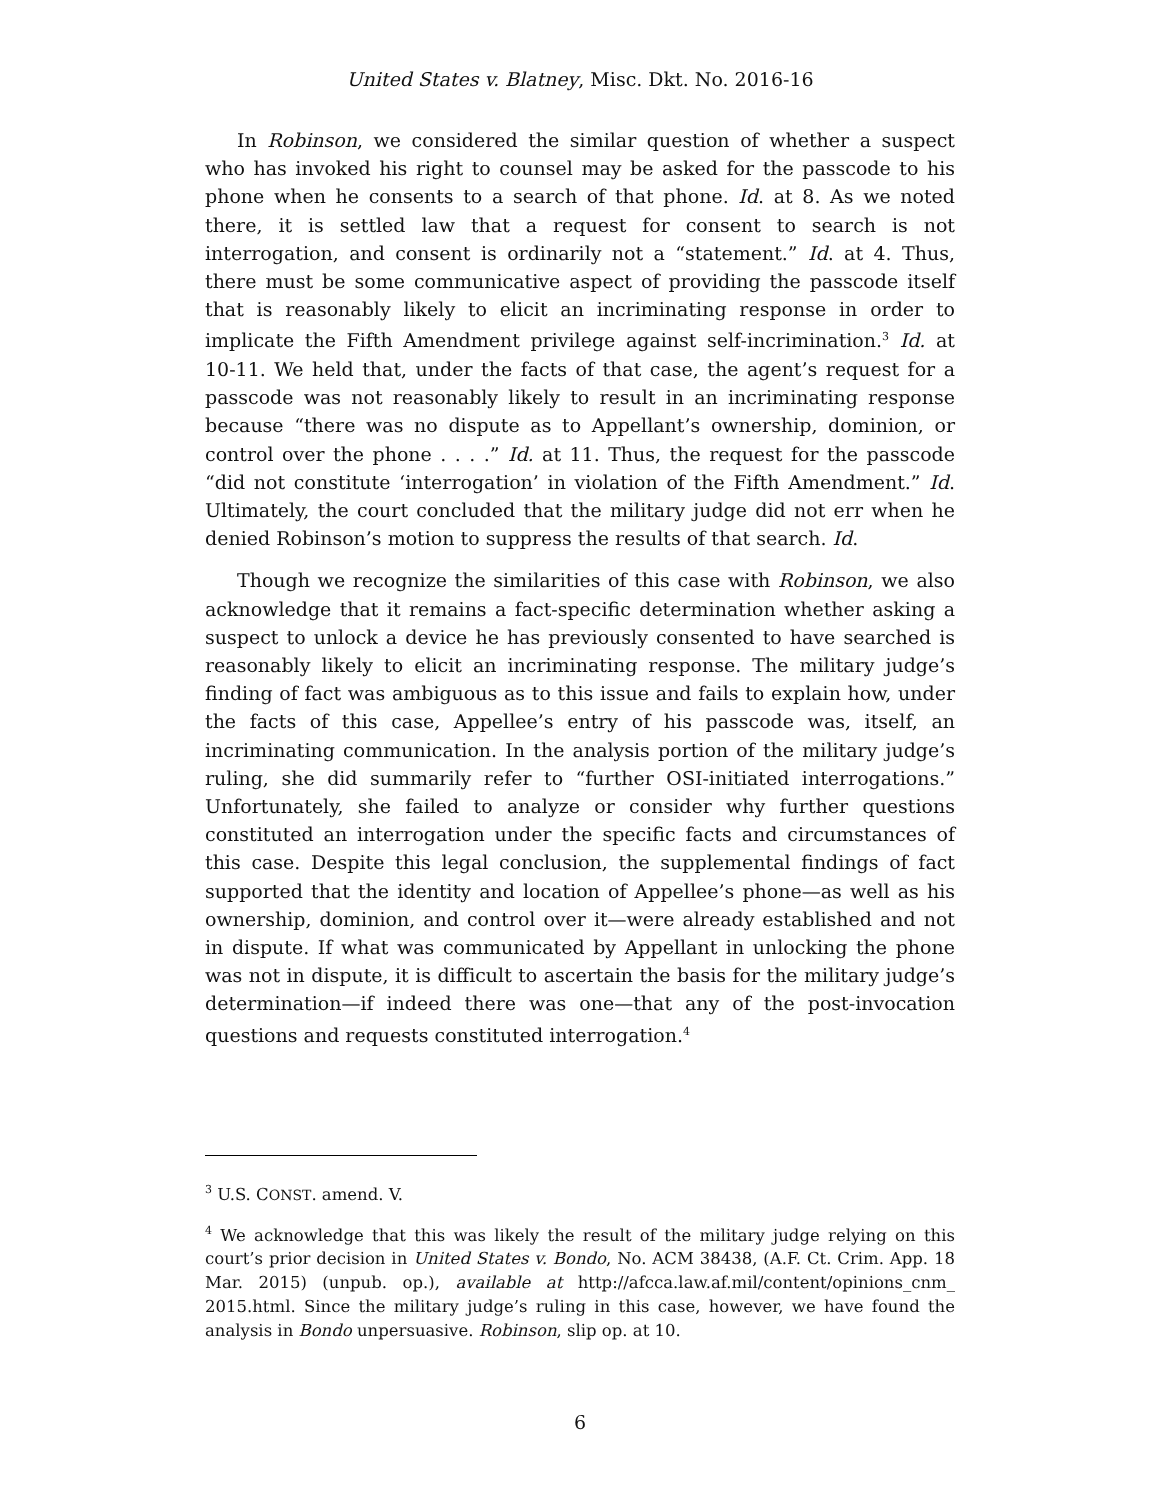United States v. Blatney, Misc. Dkt. No. 2016-16
In Robinson, we considered the similar question of whether a suspect who has invoked his right to counsel may be asked for the passcode to his phone when he consents to a search of that phone. Id. at 8. As we noted there, it is settled law that a request for consent to search is not interrogation, and consent is ordinarily not a “statement.” Id. at 4. Thus, there must be some communicative aspect of providing the passcode itself that is reasonably likely to elicit an incriminating response in order to implicate the Fifth Amendment privilege against self-incrimination.<sup>3</sup> Id. at 10-11. We held that, under the facts of that case, the agent’s request for a passcode was not reasonably likely to result in an incriminating response because “there was no dispute as to Appellant’s ownership, dominion, or control over the phone . . . .” Id. at 11. Thus, the request for the passcode “did not constitute ‘interrogation’ in violation of the Fifth Amendment.” Id. Ultimately, the court concluded that the military judge did not err when he denied Robinson’s motion to suppress the results of that search. Id.
Though we recognize the similarities of this case with Robinson, we also acknowledge that it remains a fact-specific determination whether asking a suspect to unlock a device he has previously consented to have searched is reasonably likely to elicit an incriminating response. The military judge’s finding of fact was ambiguous as to this issue and fails to explain how, under the facts of this case, Appellee’s entry of his passcode was, itself, an incriminating communication. In the analysis portion of the military judge’s ruling, she did summarily refer to “further OSI-initiated interrogations.” Unfortunately, she failed to analyze or consider why further questions constituted an interrogation under the specific facts and circumstances of this case. Despite this legal conclusion, the supplemental findings of fact supported that the identity and location of Appellee’s phone—as well as his ownership, dominion, and control over it—were already established and not in dispute. If what was communicated by Appellant in unlocking the phone was not in dispute, it is difficult to ascertain the basis for the military judge’s determination—if indeed there was one—that any of the post-invocation questions and requests constituted interrogation.<sup>4</sup>
<sup>3</sup> U.S. CONST. amend. V.
<sup>4</sup> We acknowledge that this was likely the result of the military judge relying on this court’s prior decision in United States v. Bondo, No. ACM 38438, (A.F. Ct. Crim. App. 18 Mar. 2015) (unpub. op.), available at http://afcca.law.af.mil/content/opinions_cnm_ 2015.html. Since the military judge’s ruling in this case, however, we have found the analysis in Bondo unpersuasive. Robinson, slip op. at 10.
6